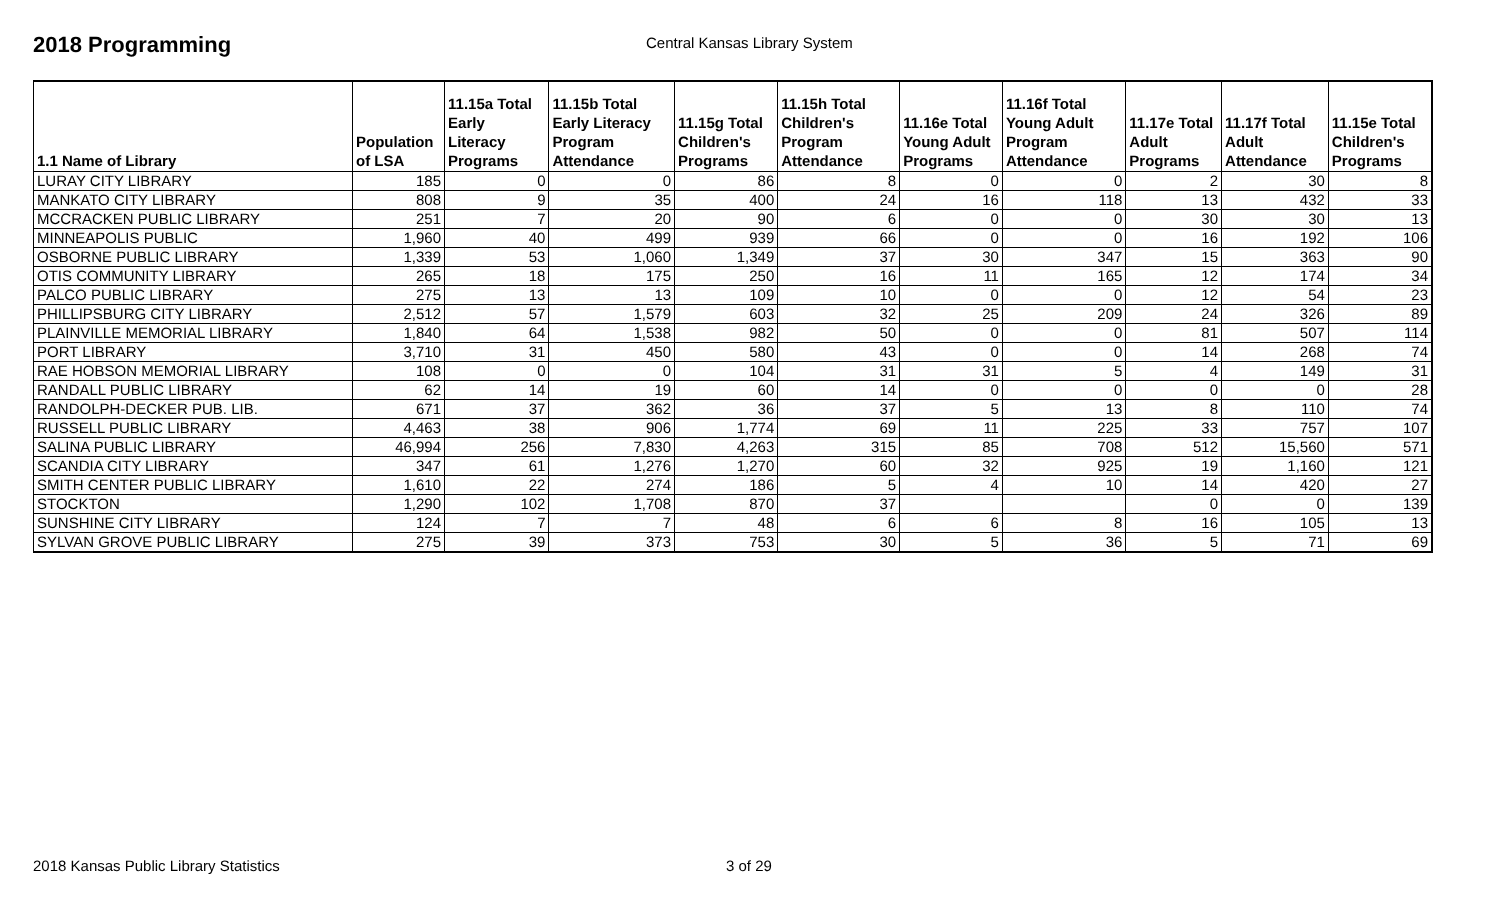2018 Programming
Central Kansas Library System
| 1.1 Name of Library | Population of LSA | 11.15a Total Early Literacy Programs | 11.15b Total Early Literacy Program Attendance | 11.15g Total Children's Programs | 11.15h Total Children's Program Attendance | 11.16e Total Young Adult Programs | 11.16f Total Young Adult Program Attendance | 11.17e Total Adult Programs | 11.17f Total Adult Attendance | 11.15e Total Children's Programs |
| --- | --- | --- | --- | --- | --- | --- | --- | --- | --- | --- |
| LURAY CITY LIBRARY | 185 | 0 | 0 | 86 | 8 | 0 | 0 | 2 | 30 | 8 |
| MANKATO CITY LIBRARY | 808 | 9 | 35 | 400 | 24 | 16 | 118 | 13 | 432 | 33 |
| MCCRACKEN PUBLIC LIBRARY | 251 | 7 | 20 | 90 | 6 | 0 | 0 | 30 | 30 | 13 |
| MINNEAPOLIS PUBLIC | 1,960 | 40 | 499 | 939 | 66 | 0 | 0 | 16 | 192 | 106 |
| OSBORNE PUBLIC LIBRARY | 1,339 | 53 | 1,060 | 1,349 | 37 | 30 | 347 | 15 | 363 | 90 |
| OTIS COMMUNITY LIBRARY | 265 | 18 | 175 | 250 | 16 | 11 | 165 | 12 | 174 | 34 |
| PALCO PUBLIC LIBRARY | 275 | 13 | 13 | 109 | 10 | 0 | 0 | 12 | 54 | 23 |
| PHILLIPSBURG CITY LIBRARY | 2,512 | 57 | 1,579 | 603 | 32 | 25 | 209 | 24 | 326 | 89 |
| PLAINVILLE MEMORIAL LIBRARY | 1,840 | 64 | 1,538 | 982 | 50 | 0 | 0 | 81 | 507 | 114 |
| PORT LIBRARY | 3,710 | 31 | 450 | 580 | 43 | 0 | 0 | 14 | 268 | 74 |
| RAE HOBSON MEMORIAL LIBRARY | 108 | 0 | 0 | 104 | 31 | 31 | 5 | 4 | 149 | 31 |
| RANDALL PUBLIC LIBRARY | 62 | 14 | 19 | 60 | 14 | 0 | 0 | 0 | 0 | 28 |
| RANDOLPH-DECKER PUB. LIB. | 671 | 37 | 362 | 36 | 37 | 5 | 13 | 8 | 110 | 74 |
| RUSSELL PUBLIC LIBRARY | 4,463 | 38 | 906 | 1,774 | 69 | 11 | 225 | 33 | 757 | 107 |
| SALINA PUBLIC LIBRARY | 46,994 | 256 | 7,830 | 4,263 | 315 | 85 | 708 | 512 | 15,560 | 571 |
| SCANDIA CITY LIBRARY | 347 | 61 | 1,276 | 1,270 | 60 | 32 | 925 | 19 | 1,160 | 121 |
| SMITH CENTER PUBLIC LIBRARY | 1,610 | 22 | 274 | 186 | 5 | 4 | 10 | 14 | 420 | 27 |
| STOCKTON | 1,290 | 102 | 1,708 | 870 | 37 | | | 0 | 0 | 139 |
| SUNSHINE CITY LIBRARY | 124 | 7 | 7 | 48 | 6 | 6 | 8 | 16 | 105 | 13 |
| SYLVAN GROVE PUBLIC LIBRARY | 275 | 39 | 373 | 753 | 30 | 5 | 36 | 5 | 71 | 69 |
2018 Kansas Public Library Statistics 3 of 29